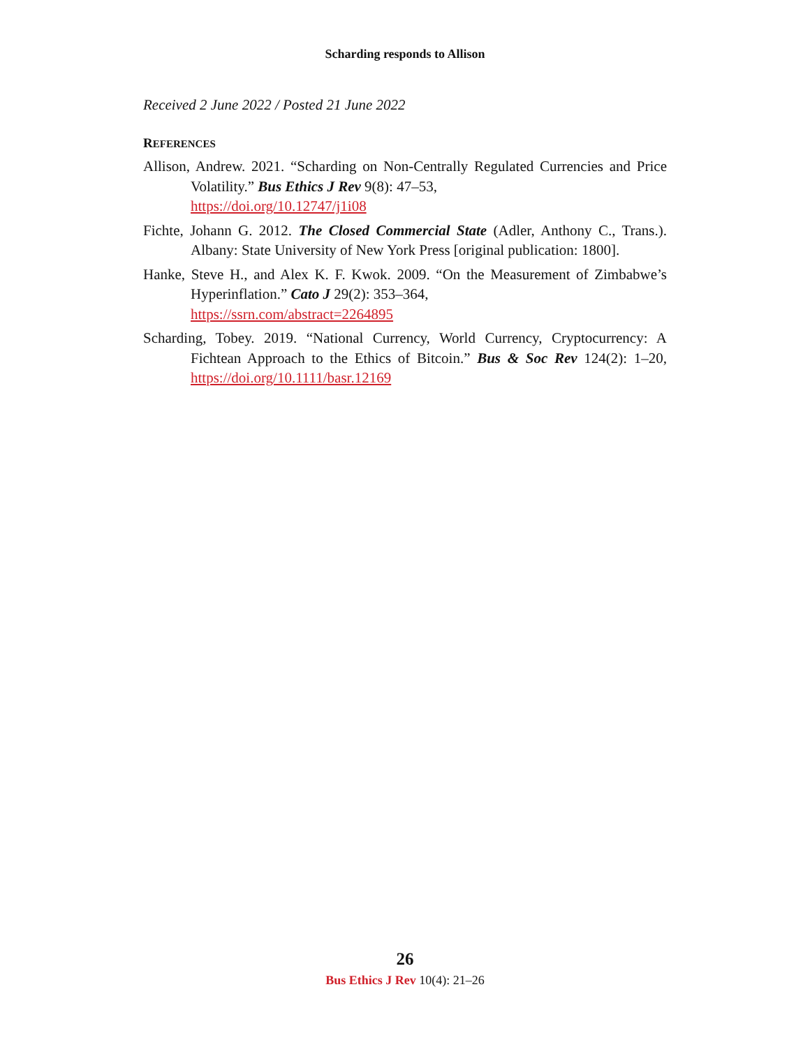Scharding responds to Allison
Received 2 June 2022 / Posted 21 June 2022
REFERENCES
Allison, Andrew. 2021. “Scharding on Non-Centrally Regulated Currencies and Price Volatility.” Bus Ethics J Rev 9(8): 47–53,
https://doi.org/10.12747/j1i08
Fichte, Johann G. 2012. The Closed Commercial State (Adler, Anthony C., Trans.). Albany: State University of New York Press [original publication: 1800].
Hanke, Steve H., and Alex K. F. Kwok. 2009. “On the Measurement of Zimbabwe’s Hyperinflation.” Cato J 29(2): 353–364,
https://ssrn.com/abstract=2264895
Scharding, Tobey. 2019. “National Currency, World Currency, Cryptocurrency: A Fichtean Approach to the Ethics of Bitcoin.” Bus & Soc Rev 124(2): 1–20, https://doi.org/10.1111/basr.12169
26
Bus Ethics J Rev 10(4): 21–26